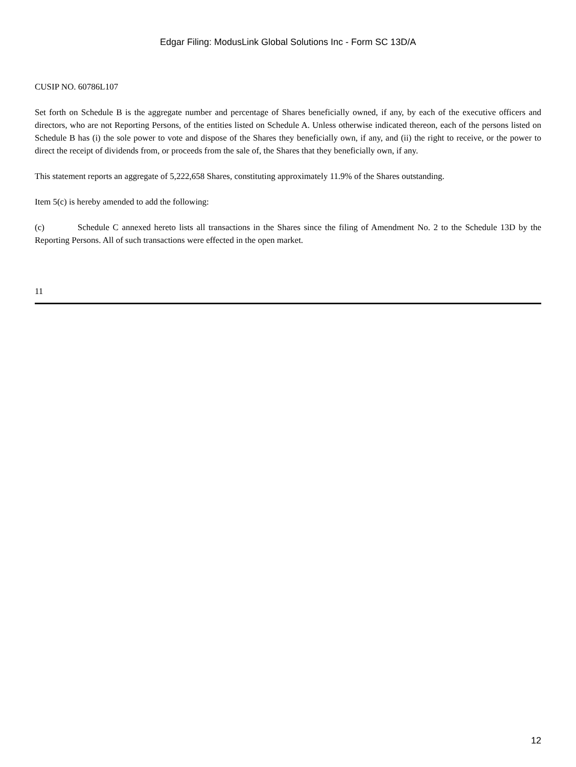Edgar Filing: ModusLink Global Solutions Inc - Form SC 13D/A
CUSIP NO. 60786L107
Set forth on Schedule B is the aggregate number and percentage of Shares beneficially owned, if any, by each of the executive officers and directors, who are not Reporting Persons, of the entities listed on Schedule A. Unless otherwise indicated thereon, each of the persons listed on Schedule B has (i) the sole power to vote and dispose of the Shares they beneficially own, if any, and (ii) the right to receive, or the power to direct the receipt of dividends from, or proceeds from the sale of, the Shares that they beneficially own, if any.
This statement reports an aggregate of 5,222,658 Shares, constituting approximately 11.9% of the Shares outstanding.
Item 5(c) is hereby amended to add the following:
(c) Schedule C annexed hereto lists all transactions in the Shares since the filing of Amendment No. 2 to the Schedule 13D by the Reporting Persons. All of such transactions were effected in the open market.
11
12